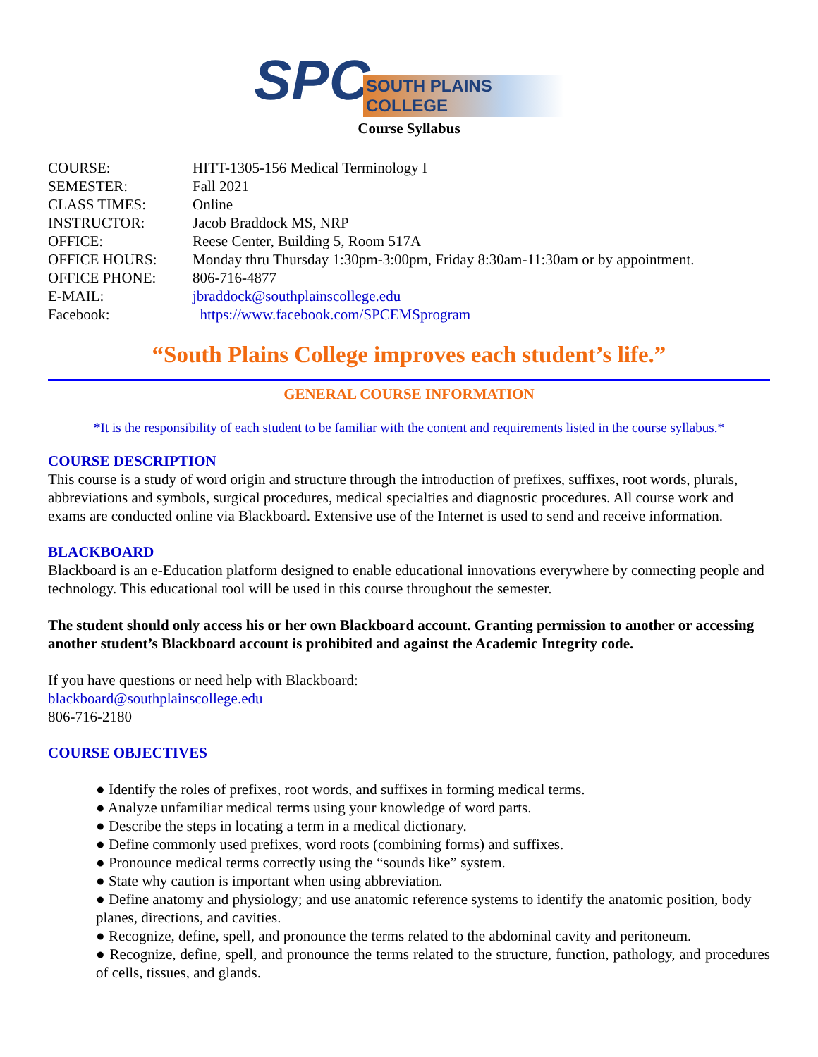SPC SOUTH PLAINS COLLEGE
Course Syllabus
| COURSE: | HITT-1305-156 Medical Terminology I |
| SEMESTER: | Fall 2021 |
| CLASS TIMES: | Online |
| INSTRUCTOR: | Jacob Braddock MS, NRP |
| OFFICE: | Reese Center, Building 5, Room 517A |
| OFFICE HOURS: | Monday thru Thursday 1:30pm-3:00pm, Friday 8:30am-11:30am or by appointment. |
| OFFICE PHONE: | 806-716-4877 |
| E-MAIL: | jbraddock@southplainscollege.edu |
| Facebook: | https://www.facebook.com/SPCEMSprogram |
“South Plains College improves each student’s life.”
GENERAL COURSE INFORMATION
*It is the responsibility of each student to be familiar with the content and requirements listed in the course syllabus.*
COURSE DESCRIPTION
This course is a study of word origin and structure through the introduction of prefixes, suffixes, root words, plurals, abbreviations and symbols, surgical procedures, medical specialties and diagnostic procedures. All course work and exams are conducted online via Blackboard. Extensive use of the Internet is used to send and receive information.
BLACKBOARD
Blackboard is an e-Education platform designed to enable educational innovations everywhere by connecting people and technology. This educational tool will be used in this course throughout the semester.
The student should only access his or her own Blackboard account. Granting permission to another or accessing another student’s Blackboard account is prohibited and against the Academic Integrity code.
If you have questions or need help with Blackboard:
blackboard@southplainscollege.edu
806-716-2180
COURSE OBJECTIVES
● Identify the roles of prefixes, root words, and suffixes in forming medical terms.
● Analyze unfamiliar medical terms using your knowledge of word parts.
● Describe the steps in locating a term in a medical dictionary.
● Define commonly used prefixes, word roots (combining forms) and suffixes.
● Pronounce medical terms correctly using the “sounds like” system.
● State why caution is important when using abbreviation.
● Define anatomy and physiology; and use anatomic reference systems to identify the anatomic position, body planes, directions, and cavities.
● Recognize, define, spell, and pronounce the terms related to the abdominal cavity and peritoneum.
● Recognize, define, spell, and pronounce the terms related to the structure, function, pathology, and procedures of cells, tissues, and glands.